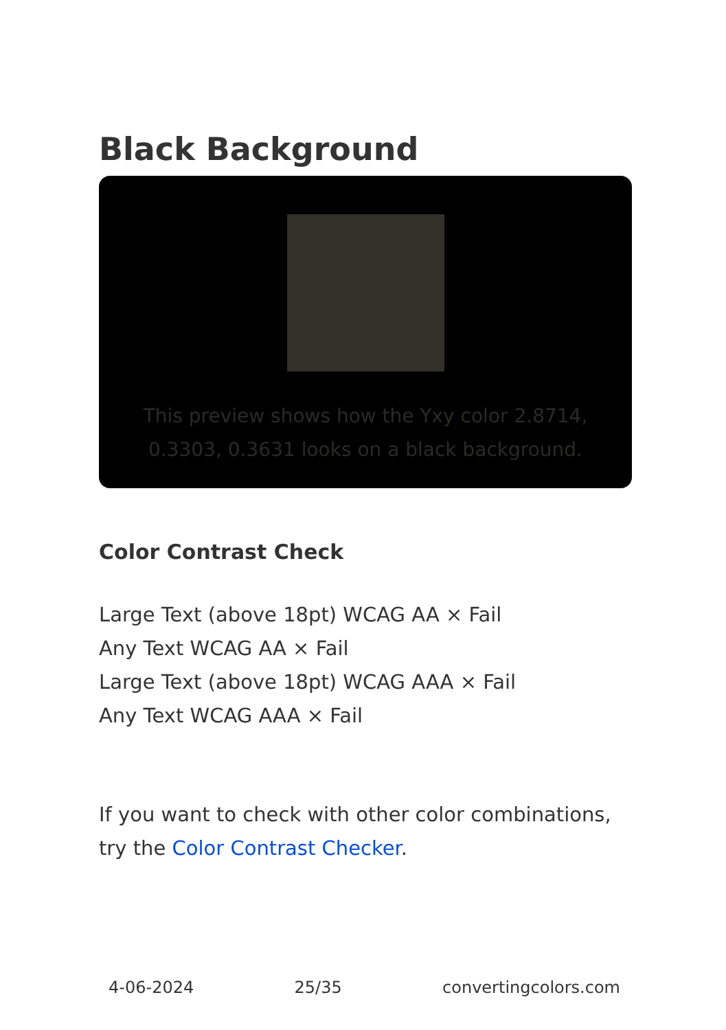Black Background
This preview shows how the Yxy color 2.8714, 0.3303, 0.3631 looks on a black background.
Color Contrast Check
Large Text (above 18pt) WCAG AA × Fail
Any Text WCAG AA × Fail
Large Text (above 18pt) WCAG AAA × Fail
Any Text WCAG AAA × Fail
If you want to check with other color combinations, try the Color Contrast Checker.
4-06-2024 25/35 convertingcolors.com